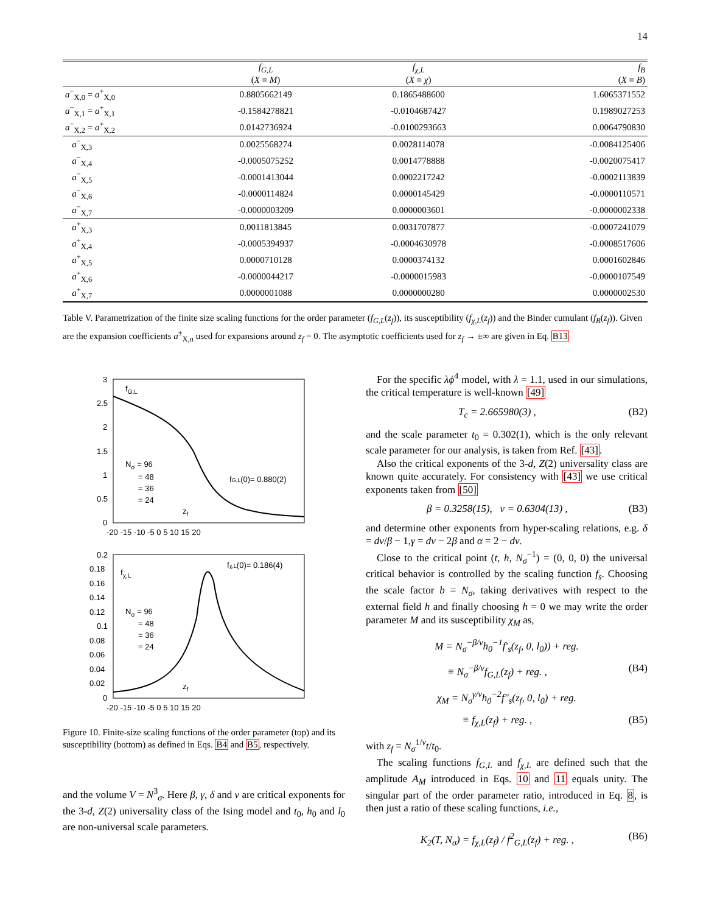14
| | f<sub>G,L</sub> ( X ≡ M ) | f<sub>χ,L</sub> ( X ≡ χ ) | f<sub>B</sub> ( X ≡ B ) |
| --- | --- | --- | --- |
| a<sup>−</sup><sub>X,0</sub> = a<sup>+</sup><sub>X,0</sub> | 0.8805662149 | 0.1865488600 | 1.6065371552 |
| a<sup>−</sup><sub>X,1</sub> = a<sup>+</sup><sub>X,1</sub> | -0.1584278821 | -0.0104687427 | 0.1989027253 |
| a<sup>−</sup><sub>X,2</sub> = a<sup>+</sup><sub>X,2</sub> | 0.0142736924 | -0.0100293663 | 0.0064790830 |
| a<sup>−</sup><sub>X,3</sub> | 0.0025568274 | 0.0028114078 | -0.0084125406 |
| a<sup>−</sup><sub>X,4</sub> | -0.0005075252 | 0.0014778888 | -0.0020075417 |
| a<sup>−</sup><sub>X,5</sub> | -0.0001413044 | 0.0002217242 | -0.0002113839 |
| a<sup>−</sup><sub>X,6</sub> | -0.0000114824 | 0.0000145429 | -0.0000110571 |
| a<sup>−</sup><sub>X,7</sub> | -0.0000003209 | 0.0000003601 | -0.0000002338 |
| a<sup>+</sup><sub>X,3</sub> | 0.0011813845 | 0.0031707877 | -0.0007241079 |
| a<sup>+</sup><sub>X,4</sub> | -0.0005394937 | -0.0004630978 | -0.0008517606 |
| a<sup>+</sup><sub>X,5</sub> | 0.0000710128 | 0.0000374132 | 0.0001602846 |
| a<sup>+</sup><sub>X,6</sub> | -0.0000044217 | -0.0000015983 | -0.0000107549 |
| a<sup>+</sup><sub>X,7</sub> | 0.0000001088 | 0.0000000280 | 0.0000002530 |
Table V. Parametrization of the finite size scaling functions for the order parameter (f<sub>G,L</sub>(z<sub>f</sub>)), its susceptibility (f<sub>χ,L</sub>(z<sub>f</sub>)) and the Binder cumulant (f<sub>B</sub>(z<sub>f</sub>)). Given are the expansion coefficients a<sup>±</sup><sub>X,n</sub> used for expansions around z<sub>f</sub> = 0. The asymptotic coefficients used for z<sub>f</sub> → ±∞ are given in Eq. B13
3
2.5
2
1.5
1
0.5
0
-20 -15 -10 -5 0 5 10 15 20
fG,L
Nσ = 96
= 48
= 36
= 24
fG,L(0)= 0.880(2)
zf
0.2
0.18
0.16
0.14
0.12
0.1
0.08
0.06
0.04
0.02
0
-20 -15 -10 -5 0 5 10 15 20
fχ,L
fχ,L(0)= 0.186(4)
Nσ = 96
= 48
= 36
= 24
zf
Figure 10. Finite-size scaling functions of the order parameter (top) and its susceptibility (bottom) as defined in Eqs. B4 and B5, respectively.
and the volume V = N<sup>3</sup><sub>σ</sub>. Here β, γ, δ and ν are critical exponents for the 3-d, Z(2) universality class of the Ising model and t<sub>0</sub>, h<sub>0</sub> and l<sub>0</sub> are non-universal scale parameters.
For the specific λϕ<sup>4</sup> model, with λ = 1.1, used in our simulations, the critical temperature is well-known [49]
T<sub>c</sub> = 2.665980(3) , (B2)
and the scale parameter t<sub>0</sub> = 0.302(1), which is the only relevant scale parameter for our analysis, is taken from Ref. [43].
Also the critical exponents of the 3-d, Z(2) universality class are known quite accurately. For consistency with [43] we use critical exponents taken from [50]
β = 0.3258(15), ν = 0.6304(13) , (B3)
and determine other exponents from hyper-scaling relations, e.g. δ = dν/β − 1,γ = dν − 2β and α = 2 − dν.
Close to the critical point (t, h, N<sub>σ</sub><sup>−1</sup>) = (0, 0, 0) the universal critical behavior is controlled by the scaling function f<sub>s</sub>. Choosing the scale factor b = N<sub>σ</sub>, taking derivatives with respect to the external field h and finally choosing h = 0 we may write the order parameter M and its susceptibility χ<sub>M</sub> as,
M = N<sub>σ</sub><sup>−β/ν</sup>h<sub>0</sub><sup>−1</sup>f′<sub>s</sub>(z<sub>f</sub>, 0, l<sub>0</sub>)) + reg.
≡ N<sub>σ</sub><sup>−β/ν</sup>f<sub>G,L</sub>(z<sub>f</sub>) + reg. , (B4)
χ<sub>M</sub> = N<sub>σ</sub><sup>γ/ν</sup>h<sub>0</sub><sup>−2</sup>f″<sub>s</sub>(z<sub>f</sub>, 0, l<sub>0</sub>) + reg.
≡ f<sub>χ,L</sub>(z<sub>f</sub>) + reg. , (B5)
with z<sub>f</sub> = N<sub>σ</sub><sup>1/ν</sup>t/t<sub>0</sub>.
The scaling functions f<sub>G,L</sub> and f<sub>χ,L</sub> are defined such that the amplitude A<sub>M</sub> introduced in Eqs. 10 and 11 equals unity. The singular part of the order parameter ratio, introduced in Eq. 8, is then just a ratio of these scaling functions, i.e.,
K<sub>2</sub>(T, N<sub>σ</sub>) = f<sub>χ,L</sub>(z<sub>f</sub>) / f<sup>2</sup><sub>G,L</sub>(z<sub>f</sub>) + reg. , (B6)